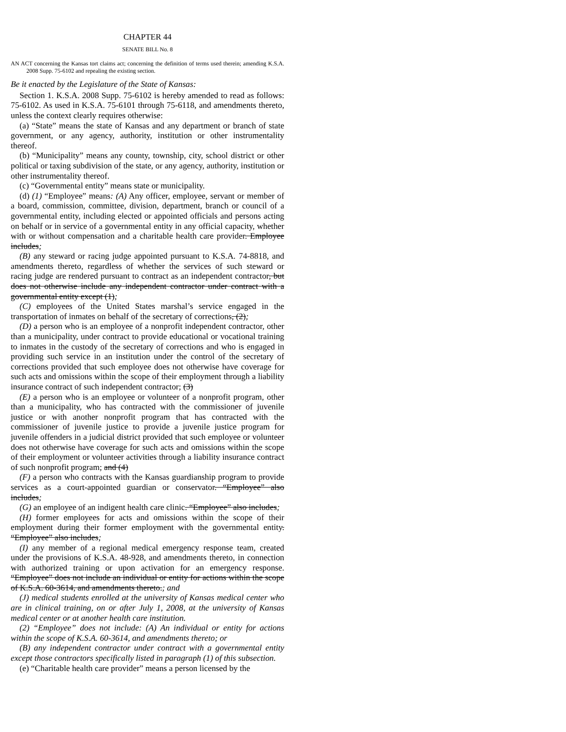CHAPTER 44
SENATE BILL No. 8
AN ACT concerning the Kansas tort claims act; concerning the definition of terms used therein; amending K.S.A. 2008 Supp. 75-6102 and repealing the existing section.
Be it enacted by the Legislature of the State of Kansas:
Section 1. K.S.A. 2008 Supp. 75-6102 is hereby amended to read as follows: 75-6102. As used in K.S.A. 75-6101 through 75-6118, and amendments thereto, unless the context clearly requires otherwise:
(a) “State” means the state of Kansas and any department or branch of state government, or any agency, authority, institution or other instrumentality thereof.
(b) “Municipality” means any county, township, city, school district or other political or taxing subdivision of the state, or any agency, authority, institution or other instrumentality thereof.
(c) “Governmental entity” means state or municipality.
(d) (1) “Employee” means: (A) Any officer, employee, servant or member of a board, commission, committee, division, department, branch or council of a governmental entity, including elected or appointed officials and persons acting on behalf or in service of a governmental entity in any official capacity, whether with or without compensation and a charitable health care provider. Employee includes;
(B) any steward or racing judge appointed pursuant to K.S.A. 74-8818, and amendments thereto, regardless of whether the services of such steward or racing judge are rendered pursuant to contract as an independent contractor, but does not otherwise include any independent contractor under contract with a governmental entity except (1);
(C) employees of the United States marshal’s service engaged in the transportation of inmates on behalf of the secretary of corrections, (2);
(D) a person who is an employee of a nonprofit independent contractor, other than a municipality, under contract to provide educational or vocational training to inmates in the custody of the secretary of corrections and who is engaged in providing such service in an institution under the control of the secretary of corrections provided that such employee does not otherwise have coverage for such acts and omissions within the scope of their employment through a liability insurance contract of such independent contractor; (3)
(E) a person who is an employee or volunteer of a nonprofit program, other than a municipality, who has contracted with the commissioner of juvenile justice or with another nonprofit program that has contracted with the commissioner of juvenile justice to provide a juvenile justice program for juvenile offenders in a judicial district provided that such employee or volunteer does not otherwise have coverage for such acts and omissions within the scope of their employment or volunteer activities through a liability insurance contract of such nonprofit program; and (4)
(F) a person who contracts with the Kansas guardianship program to provide services as a court-appointed guardian or conservator. “Employee” also includes;
(G) an employee of an indigent health care clinic. “Employee” also includes;
(H) former employees for acts and omissions within the scope of their employment during their former employment with the governmental entity. “Employee” also includes;
(I) any member of a regional medical emergency response team, created under the provisions of K.S.A. 48-928, and amendments thereto, in connection with authorized training or upon activation for an emergency response. “Employee” does not include an individual or entity for actions within the scope of K.S.A. 60-3614, and amendments thereto.; and
(J) medical students enrolled at the university of Kansas medical center who are in clinical training, on or after July 1, 2008, at the university of Kansas medical center or at another health care institution.
(2) “Employee” does not include: (A) An individual or entity for actions within the scope of K.S.A. 60-3614, and amendments thereto; or
(B) any independent contractor under contract with a governmental entity except those contractors specifically listed in paragraph (1) of this subsection.
(e) “Charitable health care provider” means a person licensed by the